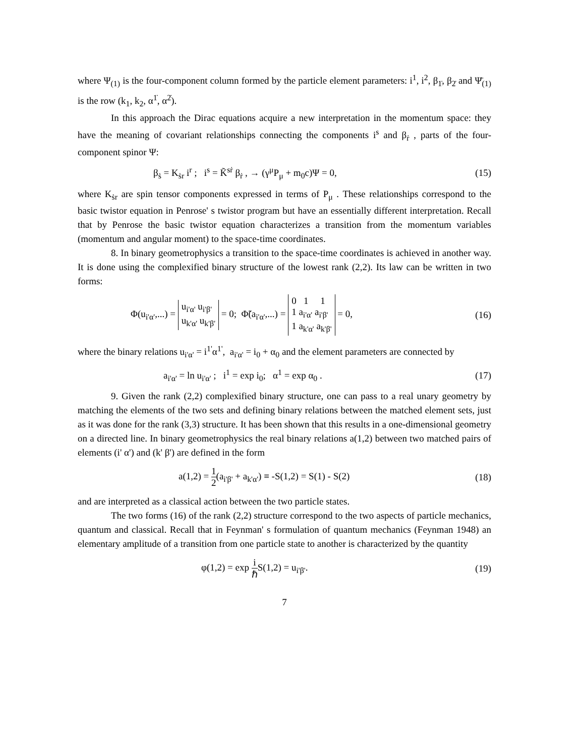where Ψ<sub>(1)</sub> is the four-component column formed by the particle element parameters: i<sup>1</sup>, i<sup>2</sup>, β<sub>1̇</sub>, β<sub>2̇</sub> and Ψ̄<sub>(1)</sub> is the row (k<sub>1</sub>, k<sub>2</sub>, α<sup>1̇</sup>, α<sup>2̇</sup>).
In this approach the Dirac equations acquire a new interpretation in the momentum space: they have the meaning of covariant relationships connecting the components i<sup>s</sup> and β<sub>ṙ</sub> , parts of the four-component spinor Ψ:
β<sub>ṡ</sub> = K<sub>ṡr</sub> i<sup>r</sup> ; i<sup>s</sup> = K̃<sup>sṙ</sup> β<sub>ṙ</sub> , → (γ<sup>μ</sup>P<sub>μ</sub> + m<sub>0</sub>c)Ψ = 0, (15)
where K<sub>ṡr</sub> are spin tensor components expressed in terms of P<sub>μ</sub> . These relationships correspond to the basic twistor equation in Penrose' s twistor program but have an essentially different interpretation. Recall that by Penrose the basic twistor equation characterizes a transition from the momentum variables (momentum and angular moment) to the space-time coordinates.
8. In binary geometrophysics a transition to the space-time coordinates is achieved in another way. It is done using the complexified binary structure of the lowest rank (2,2). Its law can be written in two forms:
Φ(u<sub>i'α'</sub>,...) = u<sub>i'α'</sub> u<sub>i'β'</sub>
u<sub>k'α'</sub> u<sub>k'β'</sub> = 0; Φ̃(a<sub>i'α'</sub>,...) = 0 1 1
1 a<sub>i'α'</sub> a<sub>i'β'</sub>
1 a<sub>k'α'</sub> a<sub>k'β'</sub> = 0, (16)
where the binary relations u<sub>i'α'</sub> = i<sup>1'</sup>α<sup>1'</sup>, a<sub>i'α'</sub> = i<sub>0</sub> + α<sub>0</sub> and the element parameters are connected by
a<sub>i'α'</sub> = ln u<sub>i'α'</sub> ; i<sup>1</sup> = exp i<sub>0</sub>; α<sup>1</sup> = exp α<sub>0</sub> . (17)
9. Given the rank (2,2) complexified binary structure, one can pass to a real unary geometry by matching the elements of the two sets and defining binary relations between the matched element sets, just as it was done for the rank (3,3) structure. It has been shown that this results in a one-dimensional geometry on a directed line. In binary geometrophysics the real binary relations a(1,2) between two matched pairs of elements (i' α') and (k' β') are defined in the form
a(1,2) = 1 2(a<sub>i'β'</sub> + a<sub>k'α'</sub>) ≡ -S(1,2) = S(1) - S(2) (18)
and are interpreted as a classical action between the two particle states.
The two forms (16) of the rank (2,2) structure correspond to the two aspects of particle mechanics, quantum and classical. Recall that in Feynman' s formulation of quantum mechanics (Feynman 1948) an elementary amplitude of a transition from one particle state to another is characterized by the quantity
φ(1,2) = exp i ℏ S(1,2) = u<sub>i'β'</sub>. (19)
7